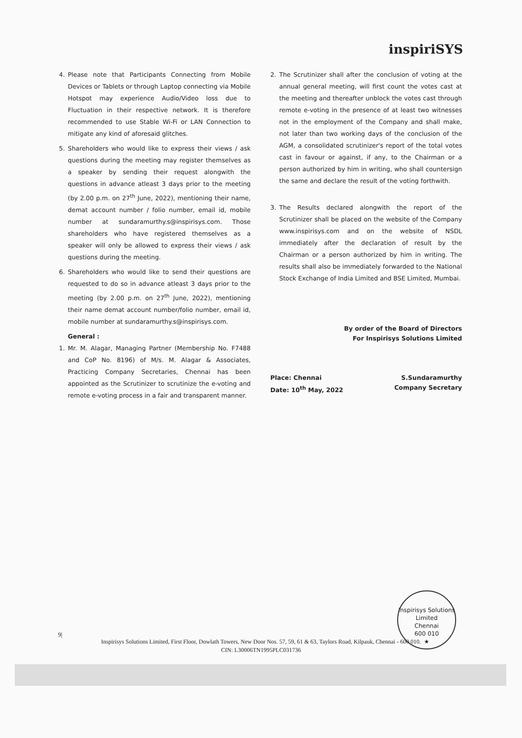inspiriSYS
4. Please note that Participants Connecting from Mobile Devices or Tablets or through Laptop connecting via Mobile Hotspot may experience Audio/Video loss due to Fluctuation in their respective network. It is therefore recommended to use Stable Wi-Fi or LAN Connection to mitigate any kind of aforesaid glitches.
5. Shareholders who would like to express their views / ask questions during the meeting may register themselves as a speaker by sending their request alongwith the questions in advance atleast 3 days prior to the meeting (by 2.00 p.m. on 27<sup>th</sup> June, 2022), mentioning their name, demat account number / folio number, email id, mobile number at sundaramurthy.s@inspirisys.com. Those shareholders who have registered themselves as a speaker will only be allowed to express their views / ask questions during the meeting.
6. Shareholders who would like to send their questions are requested to do so in advance atleast 3 days prior to the meeting (by 2.00 p.m. on 27<sup>th</sup> June, 2022), mentioning their name demat account number/folio number, email id, mobile number at sundaramurthy.s@inspirisys.com.
General :
1. Mr. M. Alagar, Managing Partner (Membership No. F7488 and CoP No. 8196) of M/s. M. Alagar & Associates, Practicing Company Secretaries, Chennai has been appointed as the Scrutinizer to scrutinize the e-voting and remote e-voting process in a fair and transparent manner.
2. The Scrutinizer shall after the conclusion of voting at the annual general meeting, will first count the votes cast at the meeting and thereafter unblock the votes cast through remote e-voting in the presence of at least two witnesses not in the employment of the Company and shall make, not later than two working days of the conclusion of the AGM, a consolidated scrutinizer's report of the total votes cast in favour or against, if any, to the Chairman or a person authorized by him in writing, who shall countersign the same and declare the result of the voting forthwith.
3. The Results declared alongwith the report of the Scrutinizer shall be placed on the website of the Company www.inspirisys.com and on the website of NSDL immediately after the declaration of result by the Chairman or a person authorized by him in writing. The results shall also be immediately forwarded to the National Stock Exchange of India Limited and BSE Limited, Mumbai.
By order of the Board of Directors
For Inspirisys Solutions Limited
Place: Chennai
Date: 10<sup>th</sup> May, 2022
S.Sundaramurthy
Company Secretary
Inspirisys Solutions Limited
Chennai
600 010
★
9|
Inspirisys Solutions Limited, First Floor, Dowlath Towers, New Door Nos. 57, 59, 61 & 63, Taylors Road, Kilpauk, Chennai - 600 010.
CIN: L30006TN1995PLC031736